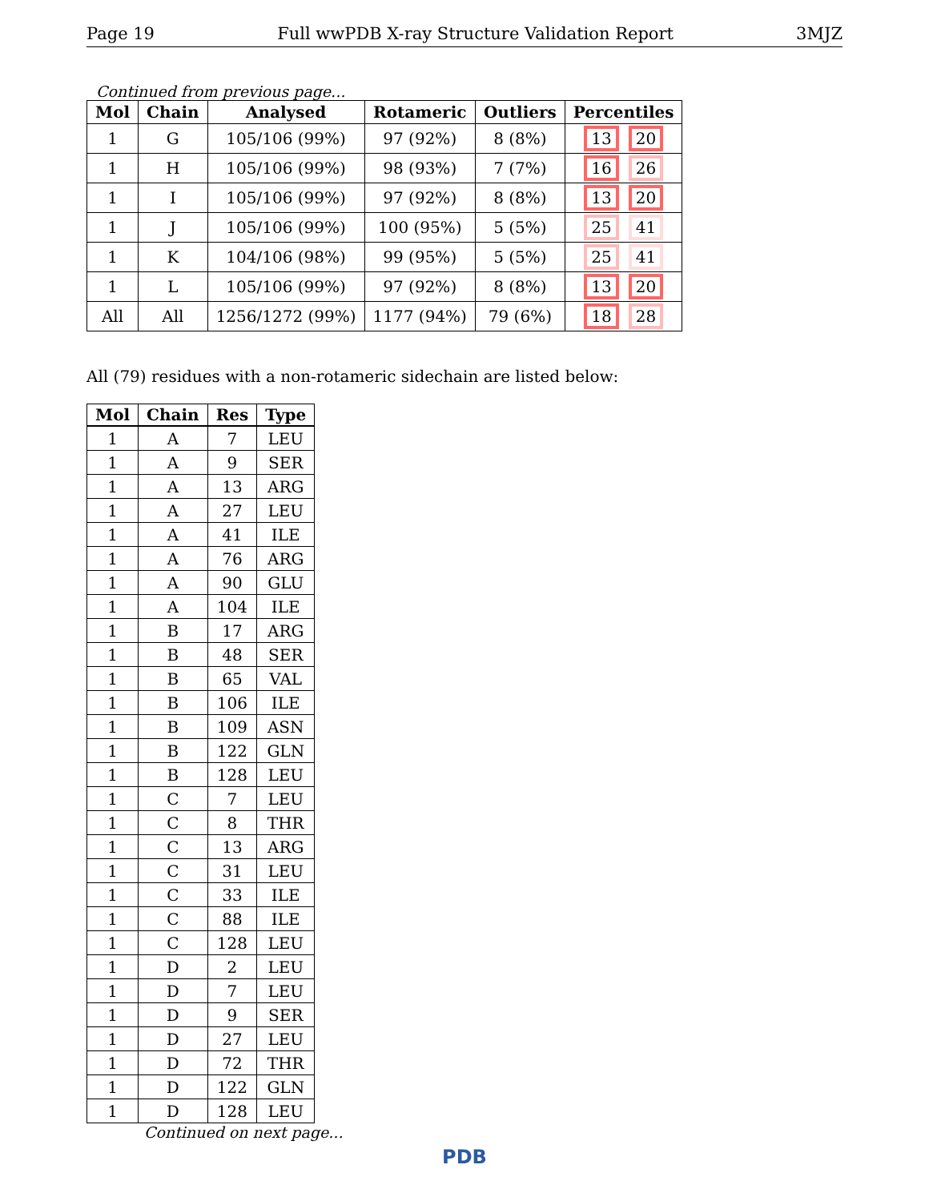Page 19 Full wwPDB X-ray Structure Validation Report 3MJZ
Continued from previous page...
| Mol | Chain | Analysed | Rotameric | Outliers | Percentiles |
| --- | --- | --- | --- | --- | --- |
| 1 | G | 105/106 (99%) | 97 (92%) | 8 (8%) | 13 20 |
| 1 | H | 105/106 (99%) | 98 (93%) | 7 (7%) | 16 26 |
| 1 | I | 105/106 (99%) | 97 (92%) | 8 (8%) | 13 20 |
| 1 | J | 105/106 (99%) | 100 (95%) | 5 (5%) | 25 41 |
| 1 | K | 104/106 (98%) | 99 (95%) | 5 (5%) | 25 41 |
| 1 | L | 105/106 (99%) | 97 (92%) | 8 (8%) | 13 20 |
| All | All | 1256/1272 (99%) | 1177 (94%) | 79 (6%) | 18 28 |
All (79) residues with a non-rotameric sidechain are listed below:
| Mol | Chain | Res | Type |
| --- | --- | --- | --- |
| 1 | A | 7 | LEU |
| 1 | A | 9 | SER |
| 1 | A | 13 | ARG |
| 1 | A | 27 | LEU |
| 1 | A | 41 | ILE |
| 1 | A | 76 | ARG |
| 1 | A | 90 | GLU |
| 1 | A | 104 | ILE |
| 1 | B | 17 | ARG |
| 1 | B | 48 | SER |
| 1 | B | 65 | VAL |
| 1 | B | 106 | ILE |
| 1 | B | 109 | ASN |
| 1 | B | 122 | GLN |
| 1 | B | 128 | LEU |
| 1 | C | 7 | LEU |
| 1 | C | 8 | THR |
| 1 | C | 13 | ARG |
| 1 | C | 31 | LEU |
| 1 | C | 33 | ILE |
| 1 | C | 88 | ILE |
| 1 | C | 128 | LEU |
| 1 | D | 2 | LEU |
| 1 | D | 7 | LEU |
| 1 | D | 9 | SER |
| 1 | D | 27 | LEU |
| 1 | D | 72 | THR |
| 1 | D | 122 | GLN |
| 1 | D | 128 | LEU |
Continued on next page...
PDB